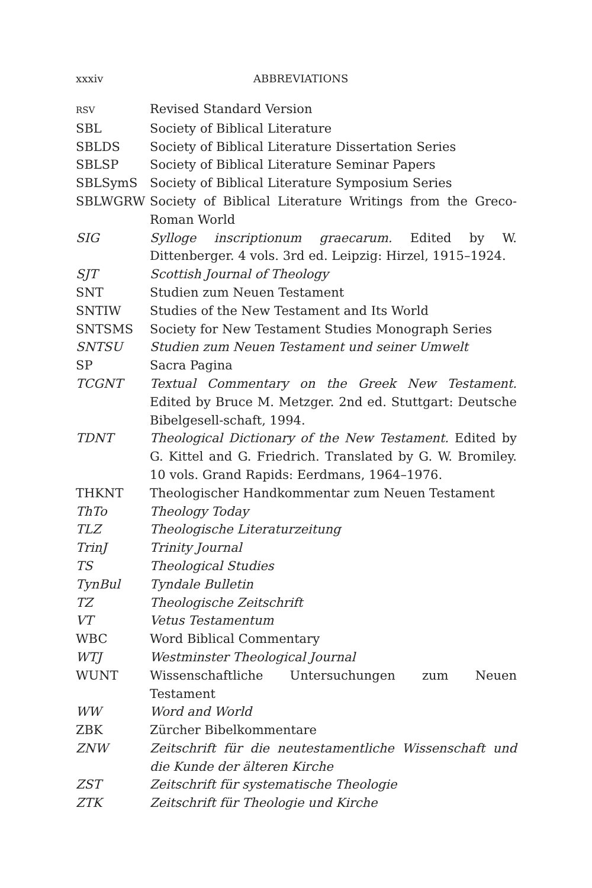xxxiv ABBREVIATIONS
| RSV | Revised Standard Version |
| SBL | Society of Biblical Literature |
| SBLDS | Society of Biblical Literature Dissertation Series |
| SBLSP | Society of Biblical Literature Seminar Papers |
| SBLSymS | Society of Biblical Literature Symposium Series |
| SBLWGRW | Society of Biblical Literature Writings from the Greco-Roman World |
| SIG | Sylloge inscriptionum graecarum. Edited by W. Dittenberger. 4 vols. 3rd ed. Leipzig: Hirzel, 1915–1924. |
| SJT | Scottish Journal of Theology |
| SNT | Studien zum Neuen Testament |
| SNTIW | Studies of the New Testament and Its World |
| SNTSMS | Society for New Testament Studies Monograph Series |
| SNTSU | Studien zum Neuen Testament und seiner Umwelt |
| SP | Sacra Pagina |
| TCGNT | Textual Commentary on the Greek New Testament. Edited by Bruce M. Metzger. 2nd ed. Stuttgart: Deutsche Bibelgesell-schaft, 1994. |
| TDNT | Theological Dictionary of the New Testament. Edited by G. Kittel and G. Friedrich. Translated by G. W. Bromiley. 10 vols. Grand Rapids: Eerdmans, 1964–1976. |
| THKNT | Theologischer Handkommentar zum Neuen Testament |
| ThTo | Theology Today |
| TLZ | Theologische Literaturzeitung |
| TrinJ | Trinity Journal |
| TS | Theological Studies |
| TynBul | Tyndale Bulletin |
| TZ | Theologische Zeitschrift |
| VT | Vetus Testamentum |
| WBC | Word Biblical Commentary |
| WTJ | Westminster Theological Journal |
| WUNT | Wissenschaftliche Untersuchungen zum Neuen Testament |
| WW | Word and World |
| ZBK | Zürcher Bibelkommentare |
| ZNW | Zeitschrift für die neutestamentliche Wissenschaft und die Kunde der älteren Kirche |
| ZST | Zeitschrift für systematische Theologie |
| ZTK | Zeitschrift für Theologie und Kirche |